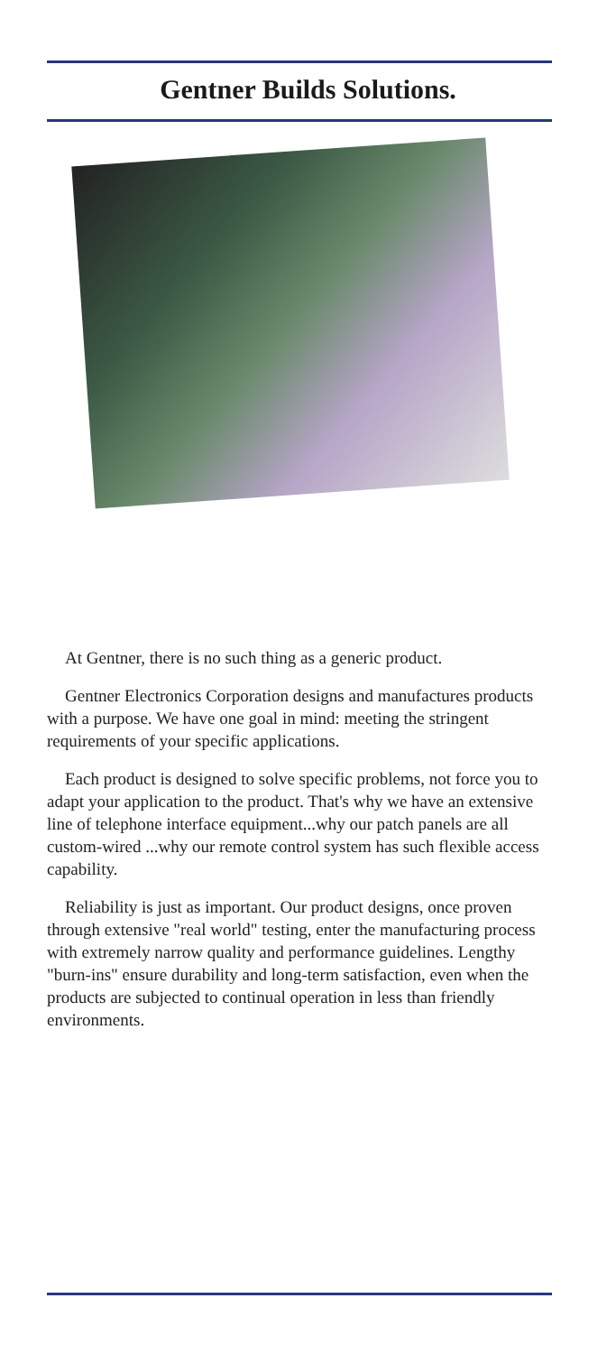Gentner Builds Solutions.
At Gentner, there is no such thing as a generic product.
Gentner Electronics Corporation designs and manufactures products with a purpose. We have one goal in mind: meeting the stringent requirements of your specific applications.
Each product is designed to solve specific problems, not force you to adapt your application to the product. That's why we have an extensive line of telephone interface equipment...why our patch panels are all custom-wired ...why our remote control system has such flexible access capability.
Reliability is just as important. Our product designs, once proven through extensive "real world" testing, enter the manufacturing process with extremely narrow quality and performance guidelines. Lengthy "burn-ins" ensure durability and long-term satisfaction, even when the products are subjected to continual operation in less than friendly environments.